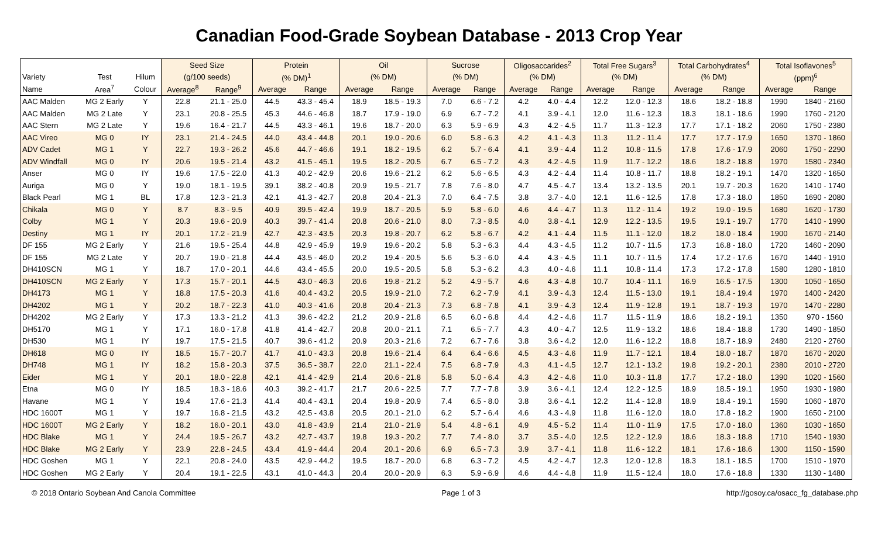Canadian Food-Grade Soybean Database - 2013 Crop Year
| | | | Seed Size | | Protein | | Oil | | Sucrose | | Oligosaccarides<sup>2</sup> | | Total Free Sugars<sup>3</sup> | | Total Carbohydrates<sup>4</sup> | | Total Isoflavones<sup>5</sup> | |
| --- | --- | --- | --- | --- | --- | --- | --- | --- | --- | --- | --- | --- | --- | --- | --- | --- | --- | --- |
| Variety | Test | Hilum | (g/100 seeds) | | (% DM)<sup>1</sup> | | (% DM) | | (% DM) | | (% DM) | | (% DM) | | (% DM) | | (ppm)<sup>6</sup> | |
| Name | Area<sup>7</sup> | Colour | Average<sup>8</sup> | Range<sup>9</sup> | Average | Range | Average | Range | Average | Range | Average | Range | Average | Range | Average | Range | Average | Range |
| AAC Malden | MG 2 Early | Y | 22.8 | 21.1 - 25.0 | 44.5 | 43.3 - 45.4 | 18.9 | 18.5 - 19.3 | 7.0 | 6.6 - 7.2 | 4.2 | 4.0 - 4.4 | 12.2 | 12.0 - 12.3 | 18.6 | 18.2 - 18.8 | 1990 | 1840 - 2160 |
| AAC Malden | MG 2 Late | Y | 23.1 | 20.8 - 25.5 | 45.3 | 44.6 - 46.8 | 18.7 | 17.9 - 19.0 | 6.9 | 6.7 - 7.2 | 4.1 | 3.9 - 4.1 | 12.0 | 11.6 - 12.3 | 18.3 | 18.1 - 18.6 | 1990 | 1760 - 2120 |
| AAC Stern | MG 2 Late | Y | 19.6 | 16.4 - 21.7 | 44.5 | 43.3 - 46.1 | 19.6 | 18.7 - 20.0 | 6.3 | 5.9 - 6.9 | 4.3 | 4.2 - 4.5 | 11.7 | 11.3 - 12.3 | 17.7 | 17.1 - 18.2 | 2060 | 1750 - 2380 |
| AAC Vireo | MG 0 | IY | 23.1 | 21.4 - 24.5 | 44.0 | 43.4 - 44.8 | 20.1 | 19.0 - 20.6 | 6.0 | 5.8 - 6.3 | 4.2 | 4.1 - 4.3 | 11.3 | 11.2 - 11.4 | 17.7 | 17.7 - 17.9 | 1650 | 1370 - 1860 |
| ADV Cadet | MG 1 | Y | 22.7 | 19.3 - 26.2 | 45.6 | 44.7 - 46.6 | 19.1 | 18.2 - 19.5 | 6.2 | 5.7 - 6.4 | 4.1 | 3.9 - 4.4 | 11.2 | 10.8 - 11.5 | 17.8 | 17.6 - 17.9 | 2060 | 1750 - 2290 |
| ADV Windfall | MG 0 | IY | 20.6 | 19.5 - 21.4 | 43.2 | 41.5 - 45.1 | 19.5 | 18.2 - 20.5 | 6.7 | 6.5 - 7.2 | 4.3 | 4.2 - 4.5 | 11.9 | 11.7 - 12.2 | 18.6 | 18.2 - 18.8 | 1970 | 1580 - 2340 |
| Anser | MG 0 | IY | 19.6 | 17.5 - 22.0 | 41.3 | 40.2 - 42.9 | 20.6 | 19.6 - 21.2 | 6.2 | 5.6 - 6.5 | 4.3 | 4.2 - 4.4 | 11.4 | 10.8 - 11.7 | 18.8 | 18.2 - 19.1 | 1470 | 1320 - 1650 |
| Auriga | MG 0 | Y | 19.0 | 18.1 - 19.5 | 39.1 | 38.2 - 40.8 | 20.9 | 19.5 - 21.7 | 7.8 | 7.6 - 8.0 | 4.7 | 4.5 - 4.7 | 13.4 | 13.2 - 13.5 | 20.1 | 19.7 - 20.3 | 1620 | 1410 - 1740 |
| Black Pearl | MG 1 | BL | 17.8 | 12.3 - 21.3 | 42.1 | 41.3 - 42.7 | 20.8 | 20.4 - 21.3 | 7.0 | 6.4 - 7.5 | 3.8 | 3.7 - 4.0 | 12.1 | 11.6 - 12.5 | 17.8 | 17.3 - 18.0 | 1850 | 1690 - 2080 |
| Chikala | MG 0 | Y | 8.7 | 8.3 - 9.5 | 40.9 | 39.5 - 42.4 | 19.9 | 18.7 - 20.5 | 5.9 | 5.8 - 6.0 | 4.6 | 4.4 - 4.7 | 11.3 | 11.2 - 11.4 | 19.2 | 19.0 - 19.5 | 1680 | 1620 - 1730 |
| Colby | MG 1 | Y | 20.3 | 19.6 - 20.9 | 40.3 | 39.7 - 41.4 | 20.8 | 20.6 - 21.0 | 8.0 | 7.3 - 8.5 | 4.0 | 3.8 - 4.1 | 12.9 | 12.2 - 13.5 | 19.5 | 19.1 - 19.7 | 1770 | 1410 - 1990 |
| Destiny | MG 1 | IY | 20.1 | 17.2 - 21.9 | 42.7 | 42.3 - 43.5 | 20.3 | 19.8 - 20.7 | 6.2 | 5.8 - 6.7 | 4.2 | 4.1 - 4.4 | 11.5 | 11.1 - 12.0 | 18.2 | 18.0 - 18.4 | 1900 | 1670 - 2140 |
| DF 155 | MG 2 Early | Y | 21.6 | 19.5 - 25.4 | 44.8 | 42.9 - 45.9 | 19.9 | 19.6 - 20.2 | 5.8 | 5.3 - 6.3 | 4.4 | 4.3 - 4.5 | 11.2 | 10.7 - 11.5 | 17.3 | 16.8 - 18.0 | 1720 | 1460 - 2090 |
| DF 155 | MG 2 Late | Y | 20.7 | 19.0 - 21.8 | 44.4 | 43.5 - 46.0 | 20.2 | 19.4 - 20.5 | 5.6 | 5.3 - 6.0 | 4.4 | 4.3 - 4.5 | 11.1 | 10.7 - 11.5 | 17.4 | 17.2 - 17.6 | 1670 | 1440 - 1910 |
| DH410SCN | MG 1 | Y | 18.7 | 17.0 - 20.1 | 44.6 | 43.4 - 45.5 | 20.0 | 19.5 - 20.5 | 5.8 | 5.3 - 6.2 | 4.3 | 4.0 - 4.6 | 11.1 | 10.8 - 11.4 | 17.3 | 17.2 - 17.8 | 1580 | 1280 - 1810 |
| DH410SCN | MG 2 Early | Y | 17.3 | 15.7 - 20.1 | 44.5 | 43.0 - 46.3 | 20.6 | 19.8 - 21.2 | 5.2 | 4.9 - 5.7 | 4.6 | 4.3 - 4.8 | 10.7 | 10.4 - 11.1 | 16.9 | 16.5 - 17.5 | 1300 | 1050 - 1650 |
| DH4173 | MG 1 | Y | 18.8 | 17.5 - 20.3 | 41.6 | 40.4 - 43.2 | 20.5 | 19.9 - 21.0 | 7.2 | 6.2 - 7.9 | 4.1 | 3.9 - 4.3 | 12.4 | 11.5 - 13.0 | 19.1 | 18.4 - 19.4 | 1970 | 1400 - 2420 |
| DH4202 | MG 1 | Y | 20.2 | 18.7 - 22.3 | 41.0 | 40.3 - 41.6 | 20.8 | 20.4 - 21.3 | 7.3 | 6.8 - 7.8 | 4.1 | 3.9 - 4.3 | 12.4 | 11.9 - 12.8 | 19.1 | 18.7 - 19.3 | 1970 | 1470 - 2280 |
| DH4202 | MG 2 Early | Y | 17.3 | 13.3 - 21.2 | 41.3 | 39.6 - 42.2 | 21.2 | 20.9 - 21.8 | 6.5 | 6.0 - 6.8 | 4.4 | 4.2 - 4.6 | 11.7 | 11.5 - 11.9 | 18.6 | 18.2 - 19.1 | 1350 | 970 - 1560 |
| DH5170 | MG 1 | Y | 17.1 | 16.0 - 17.8 | 41.8 | 41.4 - 42.7 | 20.8 | 20.0 - 21.1 | 7.1 | 6.5 - 7.7 | 4.3 | 4.0 - 4.7 | 12.5 | 11.9 - 13.2 | 18.6 | 18.4 - 18.8 | 1730 | 1490 - 1850 |
| DH530 | MG 1 | IY | 19.7 | 17.5 - 21.5 | 40.7 | 39.6 - 41.2 | 20.9 | 20.3 - 21.6 | 7.2 | 6.7 - 7.6 | 3.8 | 3.6 - 4.2 | 12.0 | 11.6 - 12.2 | 18.8 | 18.7 - 18.9 | 2480 | 2120 - 2760 |
| DH618 | MG 0 | IY | 18.5 | 15.7 - 20.7 | 41.7 | 41.0 - 43.3 | 20.8 | 19.6 - 21.4 | 6.4 | 6.4 - 6.6 | 4.5 | 4.3 - 4.6 | 11.9 | 11.7 - 12.1 | 18.4 | 18.0 - 18.7 | 1870 | 1670 - 2020 |
| DH748 | MG 1 | IY | 18.2 | 15.8 - 20.3 | 37.5 | 36.5 - 38.7 | 22.0 | 21.1 - 22.4 | 7.5 | 6.8 - 7.9 | 4.3 | 4.1 - 4.5 | 12.7 | 12.1 - 13.2 | 19.8 | 19.2 - 20.1 | 2380 | 2010 - 2720 |
| Eider | MG 1 | Y | 20.1 | 18.0 - 22.8 | 42.1 | 41.4 - 42.9 | 21.4 | 20.6 - 21.8 | 5.8 | 5.0 - 6.4 | 4.3 | 4.2 - 4.6 | 11.0 | 10.3 - 11.8 | 17.7 | 17.2 - 18.0 | 1390 | 1020 - 1560 |
| Etna | MG 0 | IY | 18.5 | 18.3 - 18.6 | 40.3 | 39.2 - 41.7 | 21.7 | 20.6 - 22.5 | 7.7 | 7.7 - 7.8 | 3.9 | 3.6 - 4.1 | 12.4 | 12.2 - 12.5 | 18.9 | 18.5 - 19.1 | 1950 | 1930 - 1980 |
| Havane | MG 1 | Y | 19.4 | 17.6 - 21.3 | 41.4 | 40.4 - 43.1 | 20.4 | 19.8 - 20.9 | 7.4 | 6.5 - 8.0 | 3.8 | 3.6 - 4.1 | 12.2 | 11.4 - 12.8 | 18.9 | 18.4 - 19.1 | 1590 | 1060 - 1870 |
| HDC 1600T | MG 1 | Y | 19.7 | 16.8 - 21.5 | 43.2 | 42.5 - 43.8 | 20.5 | 20.1 - 21.0 | 6.2 | 5.7 - 6.4 | 4.6 | 4.3 - 4.9 | 11.8 | 11.6 - 12.0 | 18.0 | 17.8 - 18.2 | 1900 | 1650 - 2100 |
| HDC 1600T | MG 2 Early | Y | 18.2 | 16.0 - 20.1 | 43.0 | 41.8 - 43.9 | 21.4 | 21.0 - 21.9 | 5.4 | 4.8 - 6.1 | 4.9 | 4.5 - 5.2 | 11.4 | 11.0 - 11.9 | 17.5 | 17.0 - 18.0 | 1360 | 1030 - 1650 |
| HDC Blake | MG 1 | Y | 24.4 | 19.5 - 26.7 | 43.2 | 42.7 - 43.7 | 19.8 | 19.3 - 20.2 | 7.7 | 7.4 - 8.0 | 3.7 | 3.5 - 4.0 | 12.5 | 12.2 - 12.9 | 18.6 | 18.3 - 18.8 | 1710 | 1540 - 1930 |
| HDC Blake | MG 2 Early | Y | 23.9 | 22.8 - 24.5 | 43.4 | 41.9 - 44.4 | 20.4 | 20.1 - 20.6 | 6.9 | 6.5 - 7.3 | 3.9 | 3.7 - 4.1 | 11.8 | 11.6 - 12.2 | 18.1 | 17.6 - 18.6 | 1300 | 1150 - 1590 |
| HDC Goshen | MG 1 | Y | 22.1 | 20.8 - 24.0 | 43.5 | 42.9 - 44.2 | 19.5 | 18.7 - 20.0 | 6.8 | 6.3 - 7.2 | 4.5 | 4.2 - 4.7 | 12.3 | 12.0 - 12.8 | 18.3 | 18.1 - 18.5 | 1700 | 1510 - 1970 |
| HDC Goshen | MG 2 Early | Y | 20.4 | 19.1 - 22.5 | 43.1 | 41.0 - 44.3 | 20.4 | 20.0 - 20.9 | 6.3 | 5.9 - 6.9 | 4.6 | 4.4 - 4.8 | 11.9 | 11.5 - 12.4 | 18.0 | 17.6 - 18.8 | 1330 | 1130 - 1480 |
© 2018 Ontario Soybean And Canola Committee Page 1 of 3 http://gosoy.ca/osacc_fg_database.php